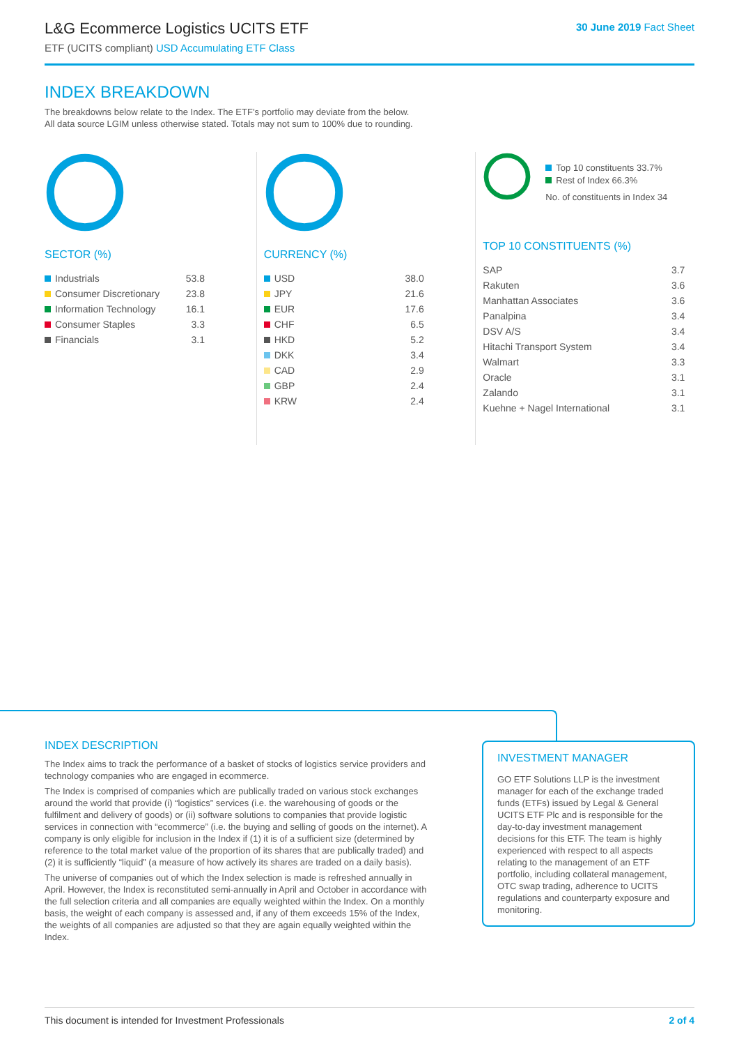L&G Ecommerce Logistics UCITS ETF
ETF (UCITS compliant) USD Accumulating ETF Class
30 June 2019 Fact Sheet
INDEX BREAKDOWN
The breakdowns below relate to the Index. The ETF’s portfolio may deviate from the below.
All data source LGIM unless otherwise stated. Totals may not sum to 100% due to rounding.
SECTOR (%)
| Industrials | 53.8 |
| Consumer Discretionary | 23.8 |
| Information Technology | 16.1 |
| Consumer Staples | 3.3 |
| Financials | 3.1 |
CURRENCY (%)
| USD | 38.0 |
| JPY | 21.6 |
| EUR | 17.6 |
| CHF | 6.5 |
| HKD | 5.2 |
| DKK | 3.4 |
| CAD | 2.9 |
| GBP | 2.4 |
| KRW | 2.4 |
Top 10 constituents 33.7%
Rest of Index 66.3%
No. of constituents in Index 34
TOP 10 CONSTITUENTS (%)
| SAP | 3.7 |
| Rakuten | 3.6 |
| Manhattan Associates | 3.6 |
| Panalpina | 3.4 |
| DSV A/S | 3.4 |
| Hitachi Transport System | 3.4 |
| Walmart | 3.3 |
| Oracle | 3.1 |
| Zalando | 3.1 |
| Kuehne + Nagel International | 3.1 |
INDEX DESCRIPTION
The Index aims to track the performance of a basket of stocks of logistics service providers and technology companies who are engaged in ecommerce.
The Index is comprised of companies which are publically traded on various stock exchanges around the world that provide (i) “logistics” services (i.e. the warehousing of goods or the fulfilment and delivery of goods) or (ii) software solutions to companies that provide logistic services in connection with “ecommerce” (i.e. the buying and selling of goods on the internet). A company is only eligible for inclusion in the Index if (1) it is of a sufficient size (determined by reference to the total market value of the proportion of its shares that are publically traded) and (2) it is sufficiently “liquid” (a measure of how actively its shares are traded on a daily basis).
The universe of companies out of which the Index selection is made is refreshed annually in April. However, the Index is reconstituted semi-annually in April and October in accordance with the full selection criteria and all companies are equally weighted within the Index. On a monthly basis, the weight of each company is assessed and, if any of them exceeds 15% of the Index, the weights of all companies are adjusted so that they are again equally weighted within the Index.
INVESTMENT MANAGER
GO ETF Solutions LLP is the investment manager for each of the exchange traded funds (ETFs) issued by Legal & General UCITS ETF Plc and is responsible for the day-to-day investment management decisions for this ETF. The team is highly experienced with respect to all aspects relating to the management of an ETF portfolio, including collateral management, OTC swap trading, adherence to UCITS regulations and counterparty exposure and monitoring.
This document is intended for Investment Professionals 2 of 4